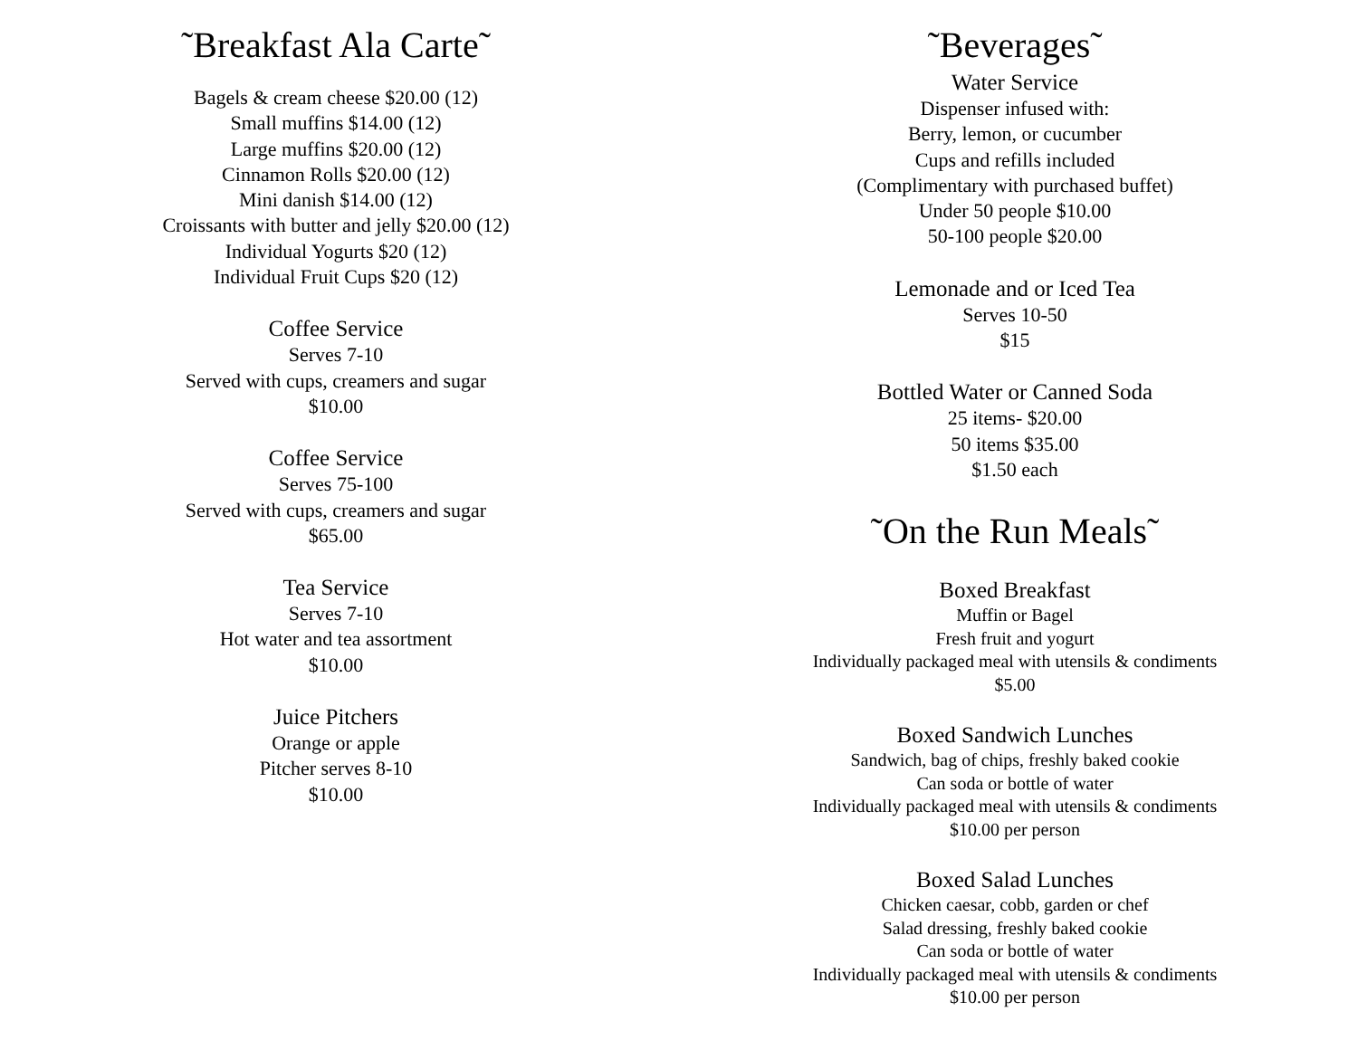˜Breakfast Ala Carte˜
Bagels & cream cheese $20.00 (12)
Small muffins $14.00 (12)
Large muffins $20.00 (12)
Cinnamon Rolls $20.00 (12)
Mini danish $14.00 (12)
Croissants with butter and jelly $20.00 (12)
Individual Yogurts $20 (12)
Individual Fruit Cups $20 (12)
Coffee Service
Serves 7-10
Served with cups, creamers and sugar
$10.00
Coffee Service
Serves 75-100
Served with cups, creamers and sugar
$65.00
Tea Service
Serves 7-10
Hot water and tea assortment
$10.00
Juice Pitchers
Orange or apple
Pitcher serves 8-10
$10.00
˜Beverages˜
Water Service
Dispenser infused with:
Berry, lemon, or cucumber
Cups and refills included
(Complimentary with purchased buffet)
Under 50 people $10.00
50-100 people $20.00
Lemonade and or Iced Tea
Serves 10-50
$15
Bottled Water or Canned Soda
25 items- $20.00
50 items $35.00
$1.50 each
˜On the Run Meals˜
Boxed Breakfast
Muffin or Bagel
Fresh fruit and yogurt
Individually packaged meal with utensils & condiments
$5.00
Boxed Sandwich Lunches
Sandwich, bag of chips, freshly baked cookie
Can soda or bottle of water
Individually packaged meal with utensils & condiments
$10.00 per person
Boxed Salad Lunches
Chicken caesar, cobb, garden or chef
Salad dressing, freshly baked cookie
Can soda or bottle of water
Individually packaged meal with utensils & condiments
$10.00 per person